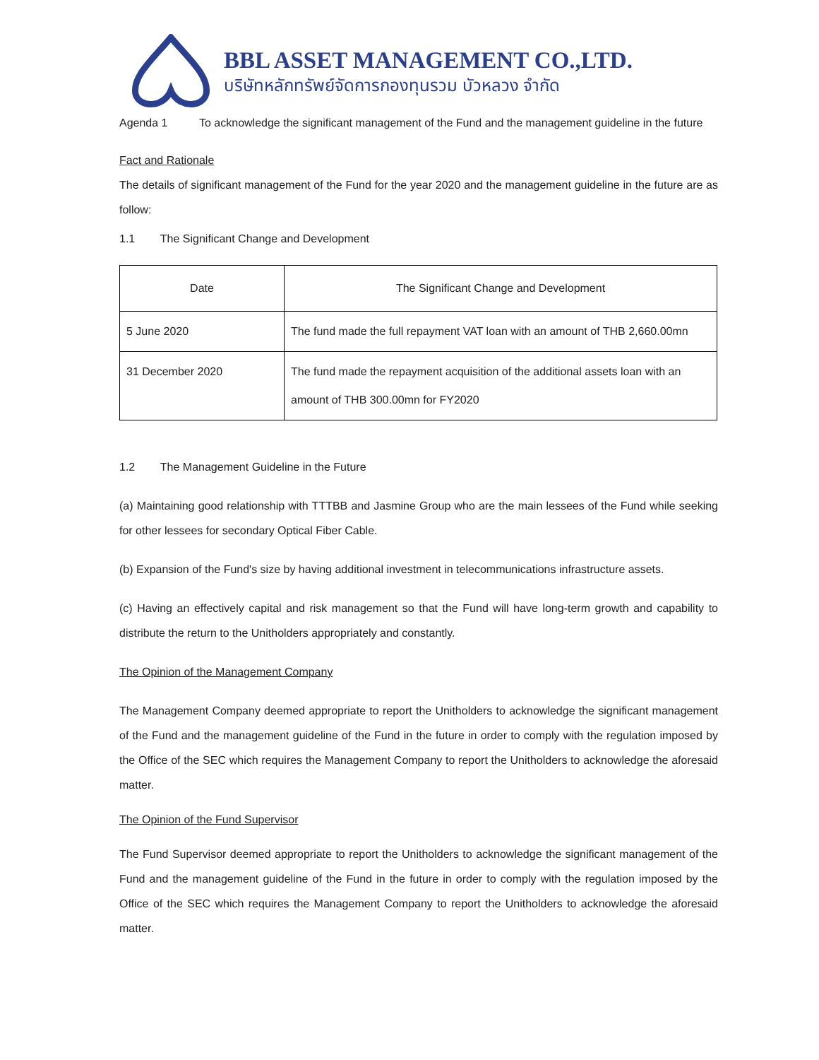BBL ASSET MANAGEMENT CO.,LTD.
บริษัทหลักทรัพย์จัดการกองทุนรวม บัวหลวง จำกัด
Agenda 1 To acknowledge the significant management of the Fund and the management guideline in the future
Fact and Rationale
The details of significant management of the Fund for the year 2020 and the management guideline in the future are as follow:
1.1 The Significant Change and Development
| Date | The Significant Change and Development |
| --- | --- |
| 5 June 2020 | The fund made the full repayment VAT loan with an amount of THB 2,660.00mn |
| 31 December 2020 | The fund made the repayment acquisition of the additional assets loan with an amount of THB 300.00mn for FY2020 |
1.2 The Management Guideline in the Future
(a) Maintaining good relationship with TTTBB and Jasmine Group who are the main lessees of the Fund while seeking for other lessees for secondary Optical Fiber Cable.
(b) Expansion of the Fund's size by having additional investment in telecommunications infrastructure assets.
(c) Having an effectively capital and risk management so that the Fund will have long-term growth and capability to distribute the return to the Unitholders appropriately and constantly.
The Opinion of the Management Company
The Management Company deemed appropriate to report the Unitholders to acknowledge the significant management of the Fund and the management guideline of the Fund in the future in order to comply with the regulation imposed by the Office of the SEC which requires the Management Company to report the Unitholders to acknowledge the aforesaid matter.
The Opinion of the Fund Supervisor
The Fund Supervisor deemed appropriate to report the Unitholders to acknowledge the significant management of the Fund and the management guideline of the Fund in the future in order to comply with the regulation imposed by the Office of the SEC which requires the Management Company to report the Unitholders to acknowledge the aforesaid matter.